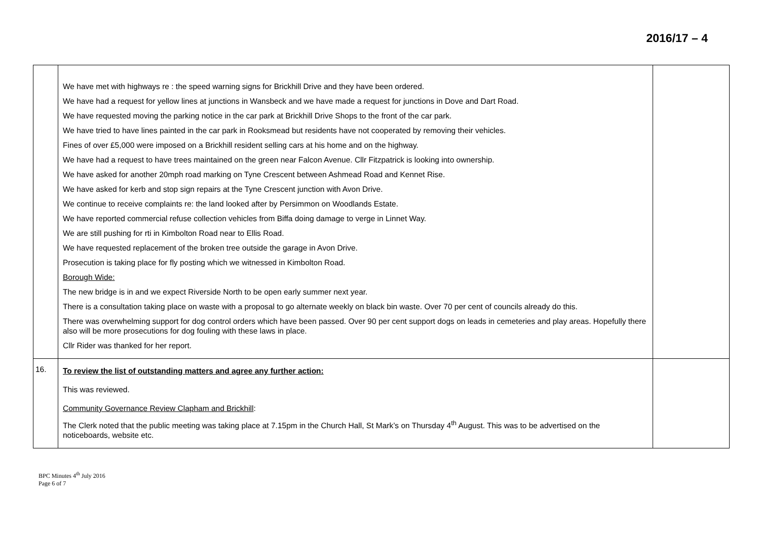2016/17 – 4
| | We have met with highways re : the speed warning signs for Brickhill Drive and they have been ordered. We have had a request for yellow lines at junctions in Wansbeck and we have made a request for junctions in Dove and Dart Road. We have requested moving the parking notice in the car park at Brickhill Drive Shops to the front of the car park. We have tried to have lines painted in the car park in Rooksmead but residents have not cooperated by removing their vehicles. Fines of over £5,000 were imposed on a Brickhill resident selling cars at his home and on the highway. We have had a request to have trees maintained on the green near Falcon Avenue. Cllr Fitzpatrick is looking into ownership. We have asked for another 20mph road marking on Tyne Crescent between Ashmead Road and Kennet Rise. We have asked for kerb and stop sign repairs at the Tyne Crescent junction with Avon Drive. We continue to receive complaints re: the land looked after by Persimmon on Woodlands Estate. We have reported commercial refuse collection vehicles from Biffa doing damage to verge in Linnet Way. We are still pushing for rti in Kimbolton Road near to Ellis Road. We have requested replacement of the broken tree outside the garage in Avon Drive. Prosecution is taking place for fly posting which we witnessed in Kimbolton Road. Borough Wide: The new bridge is in and we expect Riverside North to be open early summer next year. There is a consultation taking place on waste with a proposal to go alternate weekly on black bin waste. Over 70 per cent of councils already do this. There was overwhelming support for dog control orders which have been passed. Over 90 per cent support dogs on leads in cemeteries and play areas. Hopefully there also will be more prosecutions for dog fouling with these laws in place. Cllr Rider was thanked for her report. | |
| 16. | To review the list of outstanding matters and agree any further action: This was reviewed. Community Governance Review Clapham and Brickhill : The Clerk noted that the public meeting was taking place at 7.15pm in the Church Hall, St Mark’s on Thursday 4<sup>th</sup> August. This was to be advertised on the noticeboards, website etc. | |
BPC Minutes 4<sup>th</sup> July 2016
Page 6 of 7